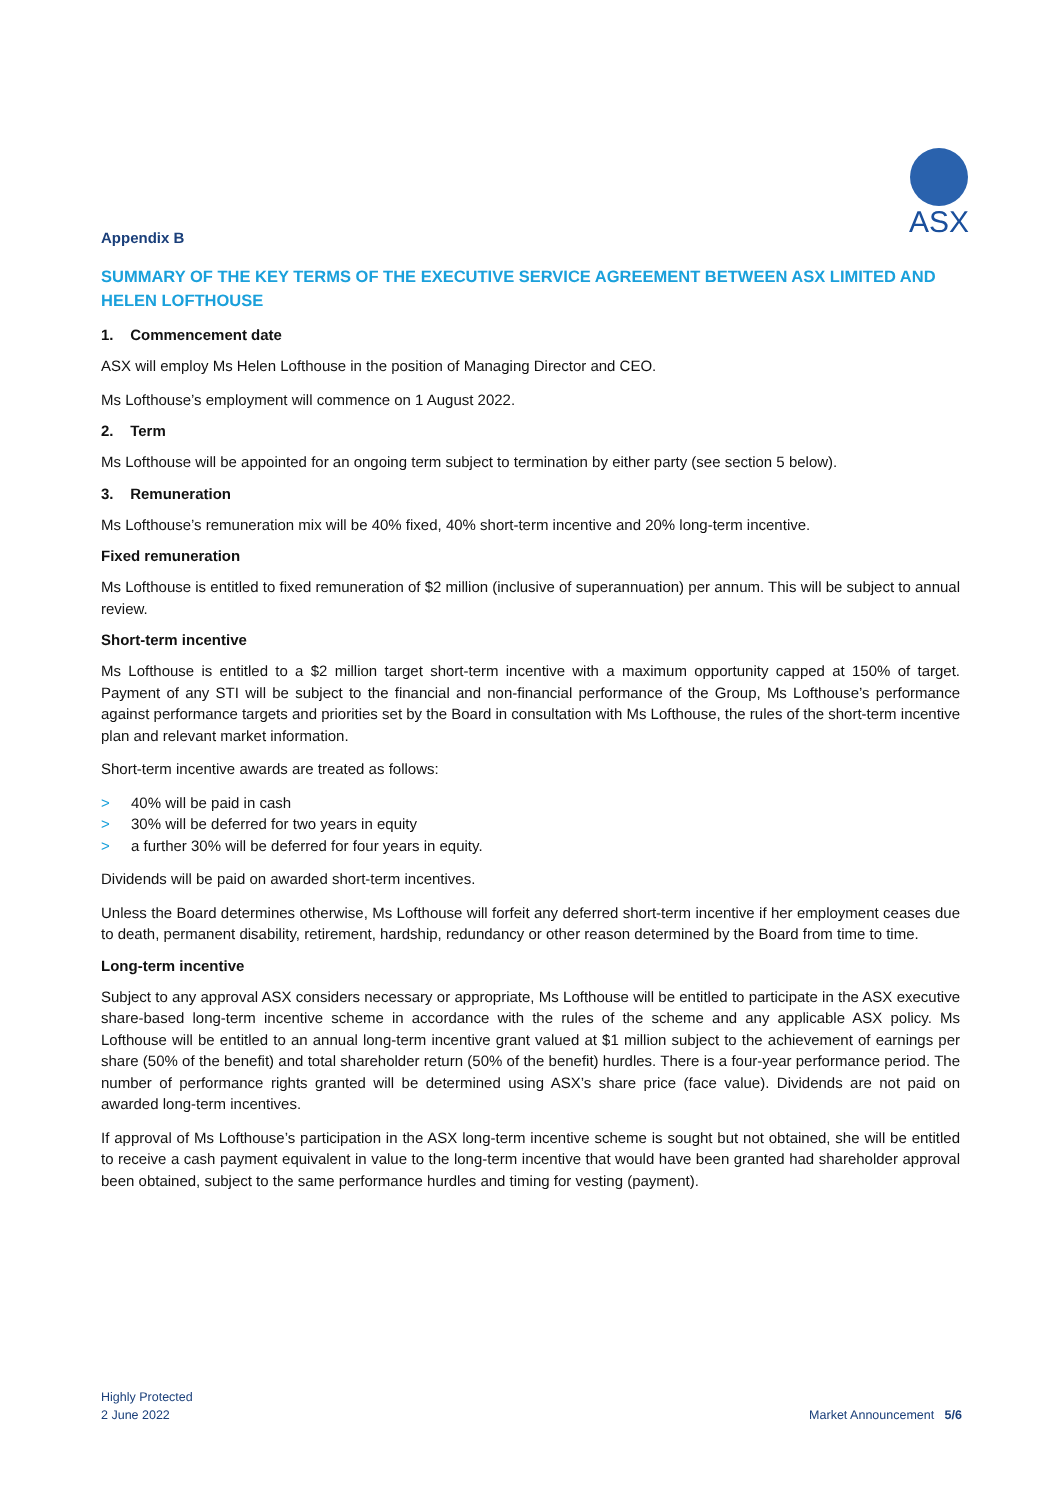ASX
Appendix B
SUMMARY OF THE KEY TERMS OF THE EXECUTIVE SERVICE AGREEMENT BETWEEN ASX LIMITED AND HELEN LOFTHOUSE
1. Commencement date
ASX will employ Ms Helen Lofthouse in the position of Managing Director and CEO.
Ms Lofthouse’s employment will commence on 1 August 2022.
2. Term
Ms Lofthouse will be appointed for an ongoing term subject to termination by either party (see section 5 below).
3. Remuneration
Ms Lofthouse’s remuneration mix will be 40% fixed, 40% short-term incentive and 20% long-term incentive.
Fixed remuneration
Ms Lofthouse is entitled to fixed remuneration of $2 million (inclusive of superannuation) per annum. This will be subject to annual review.
Short-term incentive
Ms Lofthouse is entitled to a $2 million target short-term incentive with a maximum opportunity capped at 150% of target. Payment of any STI will be subject to the financial and non-financial performance of the Group, Ms Lofthouse’s performance against performance targets and priorities set by the Board in consultation with Ms Lofthouse, the rules of the short-term incentive plan and relevant market information.
Short-term incentive awards are treated as follows:
> 40% will be paid in cash
> 30% will be deferred for two years in equity
> a further 30% will be deferred for four years in equity.
Dividends will be paid on awarded short-term incentives.
Unless the Board determines otherwise, Ms Lofthouse will forfeit any deferred short-term incentive if her employment ceases due to death, permanent disability, retirement, hardship, redundancy or other reason determined by the Board from time to time.
Long-term incentive
Subject to any approval ASX considers necessary or appropriate, Ms Lofthouse will be entitled to participate in the ASX executive share-based long-term incentive scheme in accordance with the rules of the scheme and any applicable ASX policy. Ms Lofthouse will be entitled to an annual long-term incentive grant valued at $1 million subject to the achievement of earnings per share (50% of the benefit) and total shareholder return (50% of the benefit) hurdles. There is a four-year performance period. The number of performance rights granted will be determined using ASX’s share price (face value). Dividends are not paid on awarded long-term incentives.
If approval of Ms Lofthouse’s participation in the ASX long-term incentive scheme is sought but not obtained, she will be entitled to receive a cash payment equivalent in value to the long-term incentive that would have been granted had shareholder approval been obtained, subject to the same performance hurdles and timing for vesting (payment).
Highly Protected
2 June 2022
Market Announcement 5/6